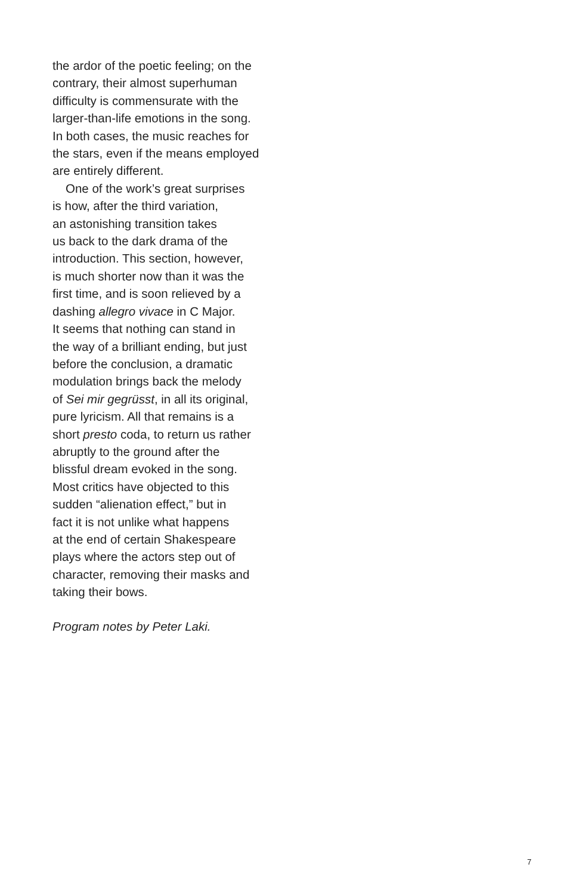the ardor of the poetic feeling; on the
contrary, their almost superhuman
difficulty is commensurate with the
larger-than-life emotions in the song.
In both cases, the music reaches for
the stars, even if the means employed
are entirely different.
One of the work’s great surprises
is how, after the third variation,
an astonishing transition takes
us back to the dark drama of the
introduction. This section, however,
is much shorter now than it was the
first time, and is soon relieved by a
dashing allegro vivace in C Major.
It seems that nothing can stand in
the way of a brilliant ending, but just
before the conclusion, a dramatic
modulation brings back the melody
of Sei mir gegrüsst, in all its original,
pure lyricism. All that remains is a
short presto coda, to return us rather
abruptly to the ground after the
blissful dream evoked in the song.
Most critics have objected to this
sudden “alienation effect,” but in
fact it is not unlike what happens
at the end of certain Shakespeare
plays where the actors step out of
character, removing their masks and
taking their bows.
Program notes by Peter Laki.
7